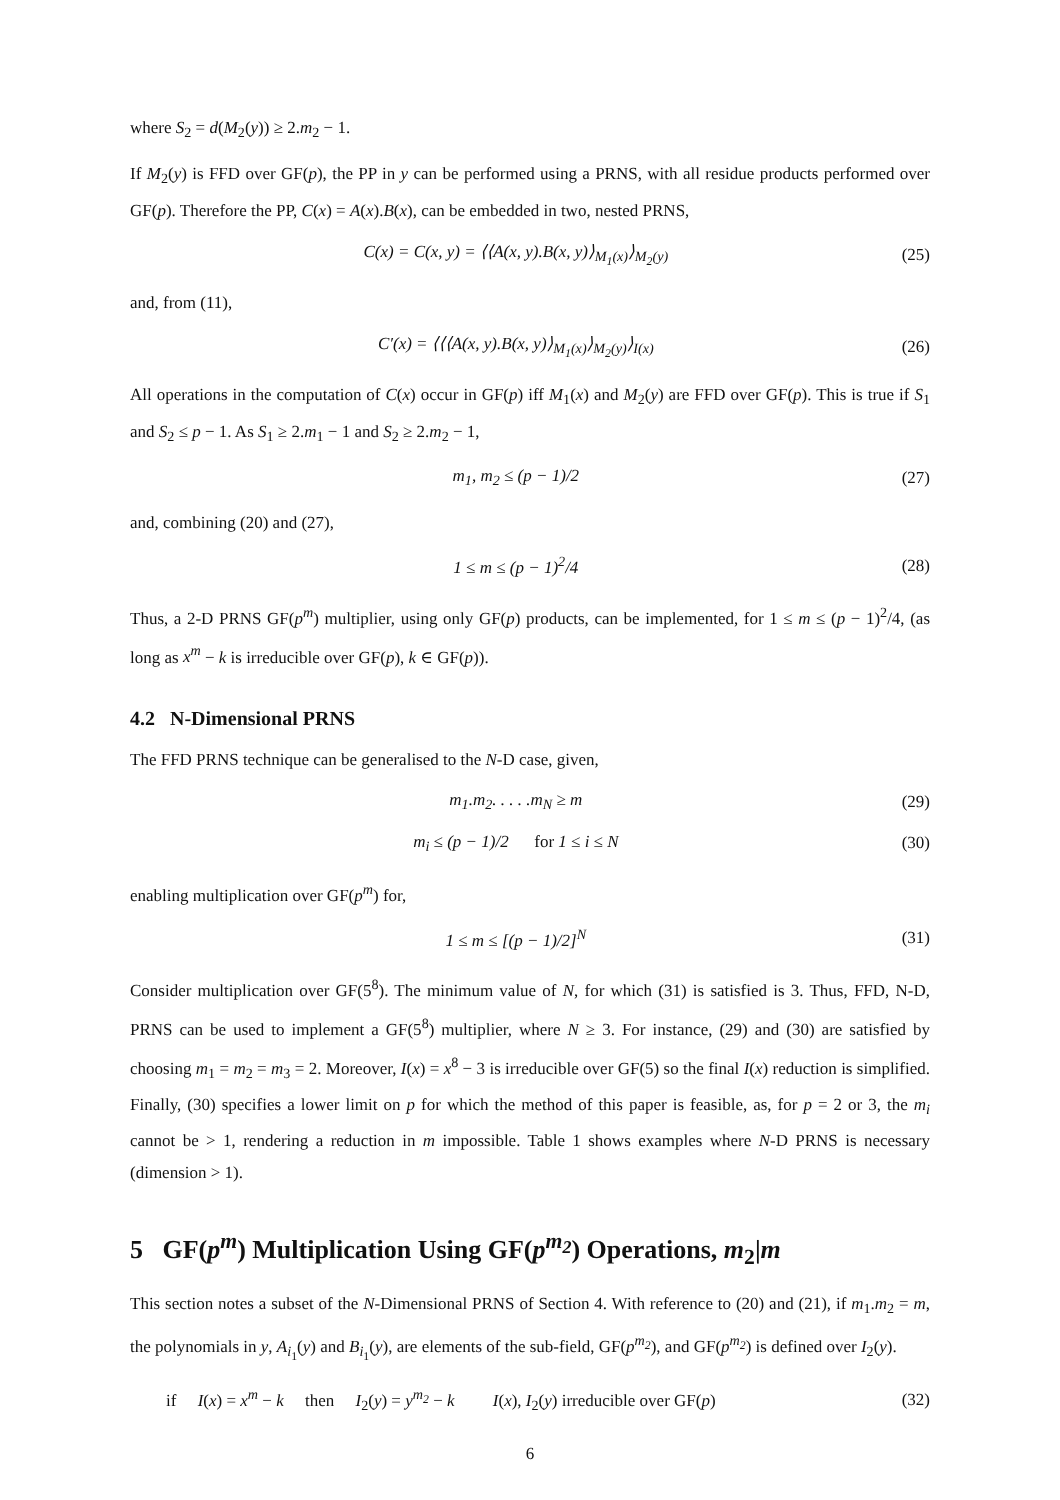where S<sub>2</sub> = d(M<sub>2</sub>(y)) ≥ 2.m<sub>2</sub> − 1.
If M<sub>2</sub>(y) is FFD over GF(p), the PP in y can be performed using a PRNS, with all residue products performed over GF(p). Therefore the PP, C(x) = A(x).B(x), can be embedded in two, nested PRNS,
C(x) = C(x, y) = ⟨⟨A(x, y).B(x, y)⟩<sub>M<sub>1</sub>(x)</sub>⟩<sub>M<sub>2</sub>(y)</sub> (25)
and, from (11),
C′(x) = ⟨⟨⟨A(x, y).B(x, y)⟩<sub>M<sub>1</sub>(x)</sub>⟩<sub>M<sub>2</sub>(y)</sub>⟩<sub>I(x)</sub> (26)
All operations in the computation of C(x) occur in GF(p) iff M<sub>1</sub>(x) and M<sub>2</sub>(y) are FFD over GF(p). This is true if S<sub>1</sub> and S<sub>2</sub> ≤ p − 1. As S<sub>1</sub> ≥ 2.m<sub>1</sub> − 1 and S<sub>2</sub> ≥ 2.m<sub>2</sub> − 1,
m<sub>1</sub>, m<sub>2</sub> ≤ (p − 1)/2 (27)
and, combining (20) and (27),
1 ≤ m ≤ (p − 1)<sup>2</sup>/4 (28)
Thus, a 2-D PRNS GF(p<sup>m</sup>) multiplier, using only GF(p) products, can be implemented, for 1 ≤ m ≤ (p − 1)<sup>2</sup>/4, (as long as x<sup>m</sup> − k is irreducible over GF(p), k ∈ GF(p)).
4.2 N-Dimensional PRNS
The FFD PRNS technique can be generalised to the N-D case, given,
m<sub>1</sub>.m<sub>2</sub>. . . . .m<sub>N</sub> ≥ m (29)
m<sub>i</sub> ≤ (p − 1)/2 for 1 ≤ i ≤ N (30)
enabling multiplication over GF(p<sup>m</sup>) for,
1 ≤ m ≤ [(p − 1)/2]<sup>N</sup> (31)
Consider multiplication over GF(5<sup>8</sup>). The minimum value of N, for which (31) is satisfied is 3. Thus, FFD, N-D, PRNS can be used to implement a GF(5<sup>8</sup>) multiplier, where N ≥ 3. For instance, (29) and (30) are satisfied by choosing m<sub>1</sub> = m<sub>2</sub> = m<sub>3</sub> = 2. Moreover, I(x) = x<sup>8</sup> − 3 is irreducible over GF(5) so the final I(x) reduction is simplified. Finally, (30) specifies a lower limit on p for which the method of this paper is feasible, as, for p = 2 or 3, the m<sub>i</sub> cannot be > 1, rendering a reduction in m impossible. Table 1 shows examples where N-D PRNS is necessary (dimension > 1).
5 GF(p<sup>m</sup>) Multiplication Using GF(p<sup>m<sub>2</sub></sup>) Operations, m<sub>2</sub>|m
This section notes a subset of the N-Dimensional PRNS of Section 4. With reference to (20) and (21), if m<sub>1</sub>.m<sub>2</sub> = m, the polynomials in y, A<sub>i<sub>1</sub></sub>(y) and B<sub>i<sub>1</sub></sub>(y), are elements of the sub-field, GF(p<sup>m<sub>2</sub></sup>), and GF(p<sup>m<sub>2</sub></sup>) is defined over I<sub>2</sub>(y).
if I(x) = x<sup>m</sup> − k then I<sub>2</sub>(y) = y<sup>m<sub>2</sub></sup> − k I(x), I<sub>2</sub>(y) irreducible over GF(p) (32)
6